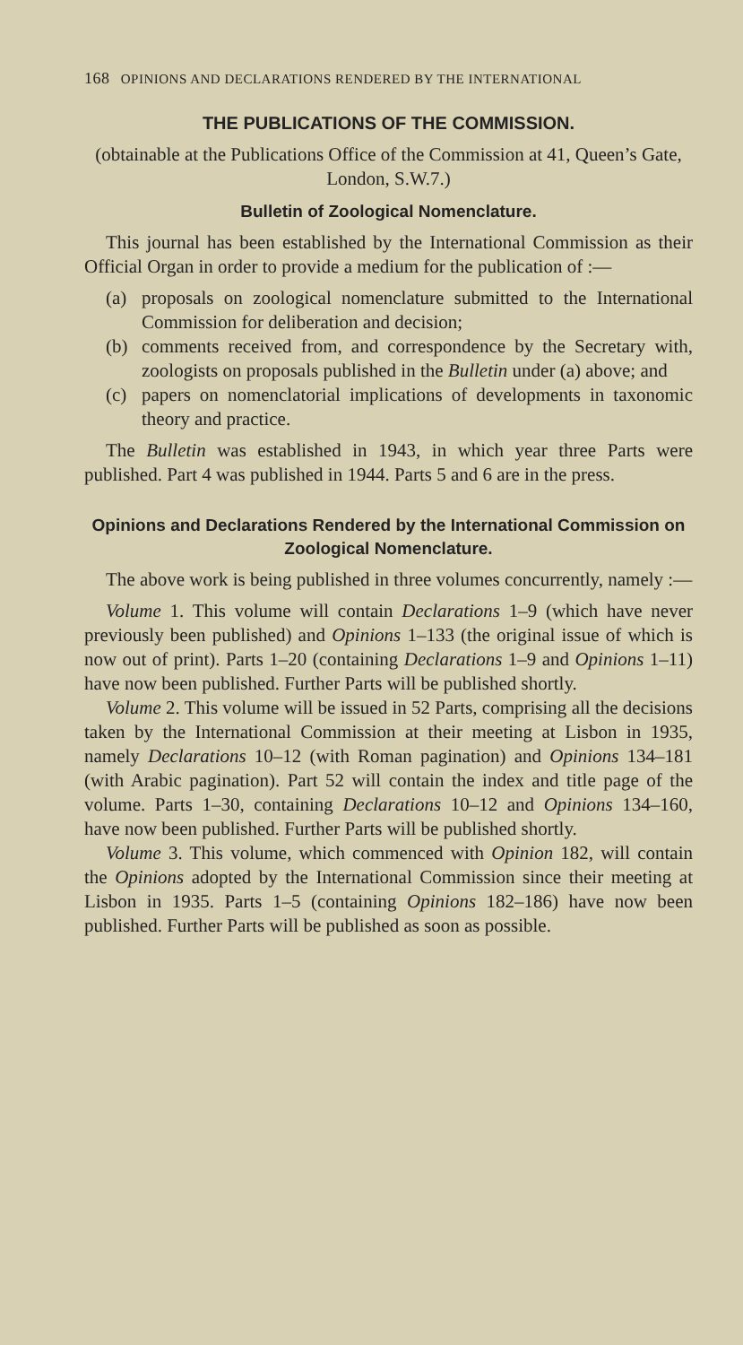168 OPINIONS AND DECLARATIONS RENDERED BY THE INTERNATIONAL
THE PUBLICATIONS OF THE COMMISSION.
(obtainable at the Publications Office of the Commission at 41, Queen’s Gate, London, S.W.7.)
Bulletin of Zoological Nomenclature.
This journal has been established by the International Commission as their Official Organ in order to provide a medium for the publication of :—
(a) proposals on zoological nomenclature submitted to the International Commission for deliberation and decision;
(b) comments received from, and correspondence by the Secretary with, zoologists on proposals published in the Bulletin under (a) above; and
(c) papers on nomenclatorial implications of developments in taxonomic theory and practice.
The Bulletin was established in 1943, in which year three Parts were published. Part 4 was published in 1944. Parts 5 and 6 are in the press.
Opinions and Declarations Rendered by the International Commission on Zoological Nomenclature.
The above work is being published in three volumes concurrently, namely :—
Volume 1. This volume will contain Declarations 1–9 (which have never previously been published) and Opinions 1–133 (the original issue of which is now out of print). Parts 1–20 (containing Declarations 1–9 and Opinions 1–11) have now been published. Further Parts will be published shortly.
Volume 2. This volume will be issued in 52 Parts, comprising all the decisions taken by the International Commission at their meeting at Lisbon in 1935, namely Declarations 10–12 (with Roman pagination) and Opinions 134–181 (with Arabic pagination). Part 52 will contain the index and title page of the volume. Parts 1–30, containing Declarations 10–12 and Opinions 134–160, have now been published. Further Parts will be published shortly.
Volume 3. This volume, which commenced with Opinion 182, will contain the Opinions adopted by the International Commission since their meeting at Lisbon in 1935. Parts 1–5 (containing Opinions 182–186) have now been published. Further Parts will be published as soon as possible.